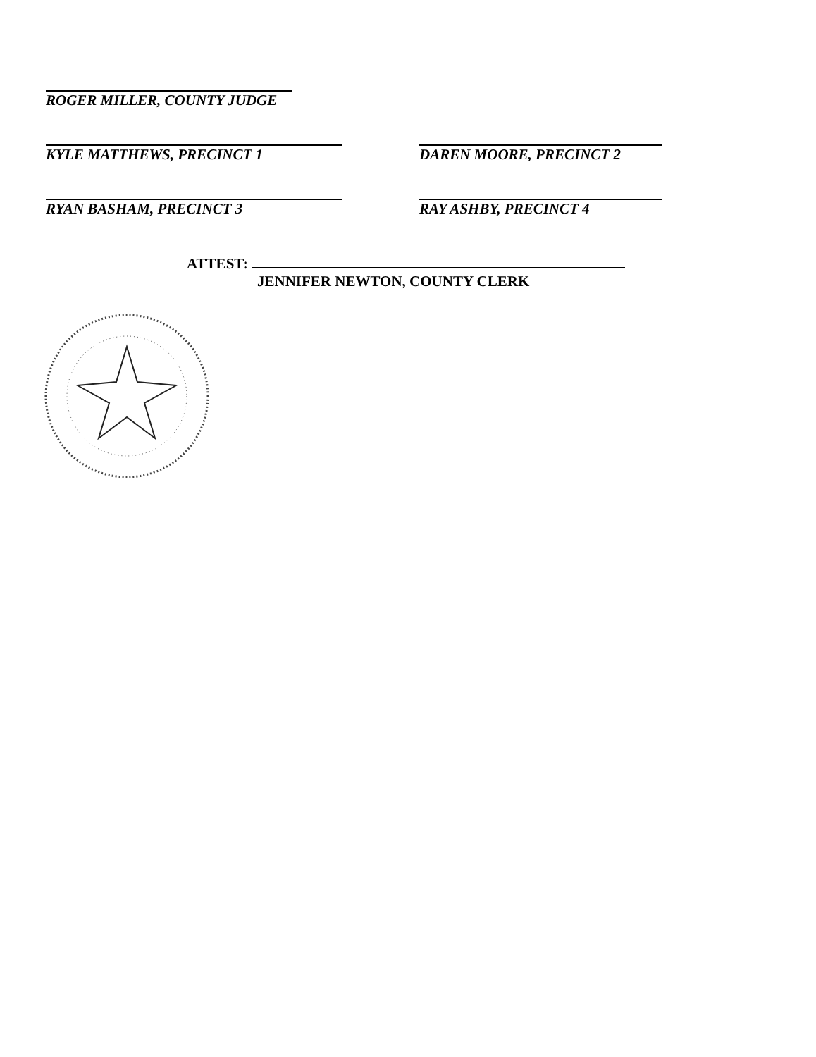ROGER MILLER, COUNTY JUDGE
KYLE MATTHEWS, PRECINCT 1
RYAN BASHAM, PRECINCT 3
DAREN MOORE, PRECINCT 2
RAY ASHBY, PRECINCT 4
ATTEST:
JENNIFER NEWTON, COUNTY CLERK